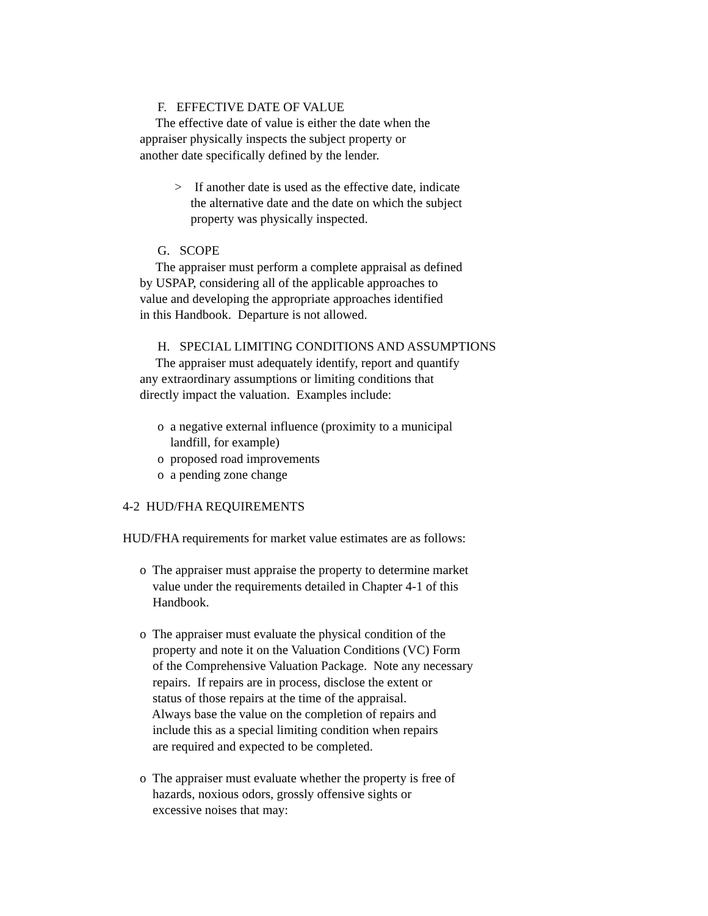F. EFFECTIVE DATE OF VALUE
The effective date of value is either the date when the appraiser physically inspects the subject property or another date specifically defined by the lender.
> If another date is used as the effective date, indicate the alternative date and the date on which the subject property was physically inspected.
G. SCOPE
The appraiser must perform a complete appraisal as defined by USPAP, considering all of the applicable approaches to value and developing the appropriate approaches identified in this Handbook. Departure is not allowed.
H. SPECIAL LIMITING CONDITIONS AND ASSUMPTIONS
The appraiser must adequately identify, report and quantify any extraordinary assumptions or limiting conditions that directly impact the valuation. Examples include:
o a negative external influence (proximity to a municipal landfill, for example) o proposed road improvements o a pending zone change
4-2 HUD/FHA REQUIREMENTS
HUD/FHA requirements for market value estimates are as follows:
o The appraiser must appraise the property to determine market value under the requirements detailed in Chapter 4-1 of this Handbook.
o The appraiser must evaluate the physical condition of the property and note it on the Valuation Conditions (VC) Form of the Comprehensive Valuation Package. Note any necessary repairs. If repairs are in process, disclose the extent or status of those repairs at the time of the appraisal. Always base the value on the completion of repairs and include this as a special limiting condition when repairs are required and expected to be completed.
o The appraiser must evaluate whether the property is free of hazards, noxious odors, grossly offensive sights or excessive noises that may: